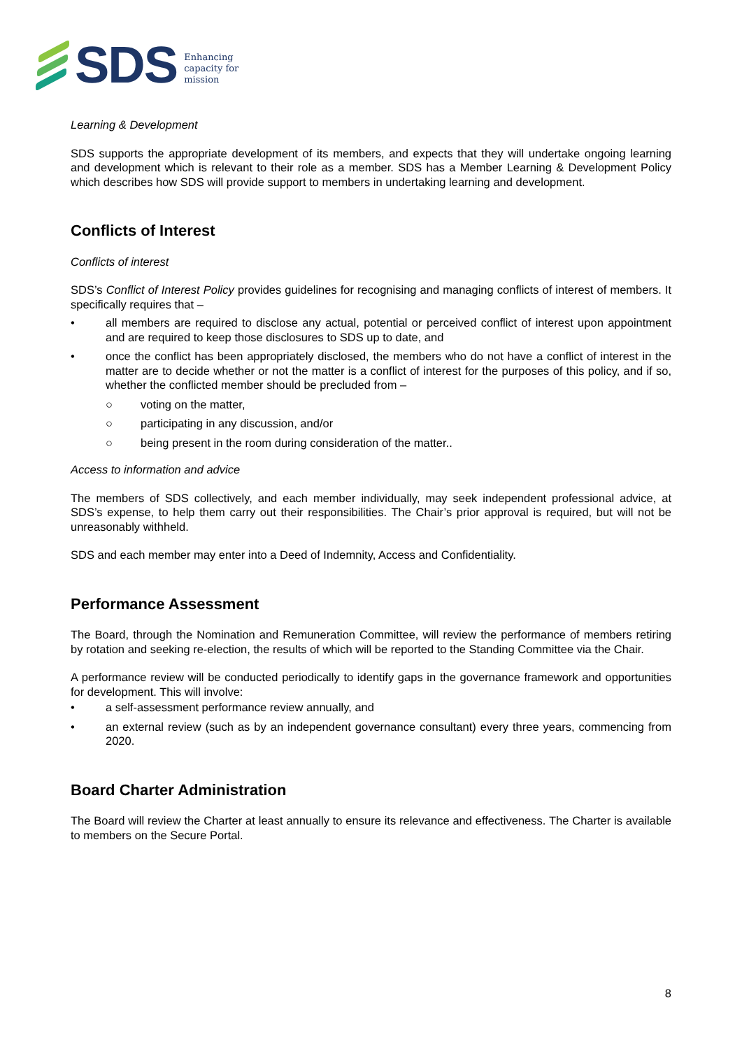SDS
Enhancing
capacity for
mission
Learning & Development
SDS supports the appropriate development of its members, and expects that they will undertake ongoing learning and development which is relevant to their role as a member. SDS has a Member Learning & Development Policy which describes how SDS will provide support to members in undertaking learning and development.
Conflicts of Interest
Conflicts of interest
SDS’s Conflict of Interest Policy provides guidelines for recognising and managing conflicts of interest of members. It specifically requires that –
• all members are required to disclose any actual, potential or perceived conflict of interest upon appointment and are required to keep those disclosures to SDS up to date, and
• once the conflict has been appropriately disclosed, the members who do not have a conflict of interest in the matter are to decide whether or not the matter is a conflict of interest for the purposes of this policy, and if so, whether the conflicted member should be precluded from –
○ voting on the matter,
○ participating in any discussion, and/or
○ being present in the room during consideration of the matter..
Access to information and advice
The members of SDS collectively, and each member individually, may seek independent professional advice, at SDS’s expense, to help them carry out their responsibilities. The Chair’s prior approval is required, but will not be unreasonably withheld.
SDS and each member may enter into a Deed of Indemnity, Access and Confidentiality.
Performance Assessment
The Board, through the Nomination and Remuneration Committee, will review the performance of members retiring by rotation and seeking re-election, the results of which will be reported to the Standing Committee via the Chair.
A performance review will be conducted periodically to identify gaps in the governance framework and opportunities for development. This will involve:
• a self-assessment performance review annually, and
• an external review (such as by an independent governance consultant) every three years, commencing from 2020.
Board Charter Administration
The Board will review the Charter at least annually to ensure its relevance and effectiveness. The Charter is available to members on the Secure Portal.
8